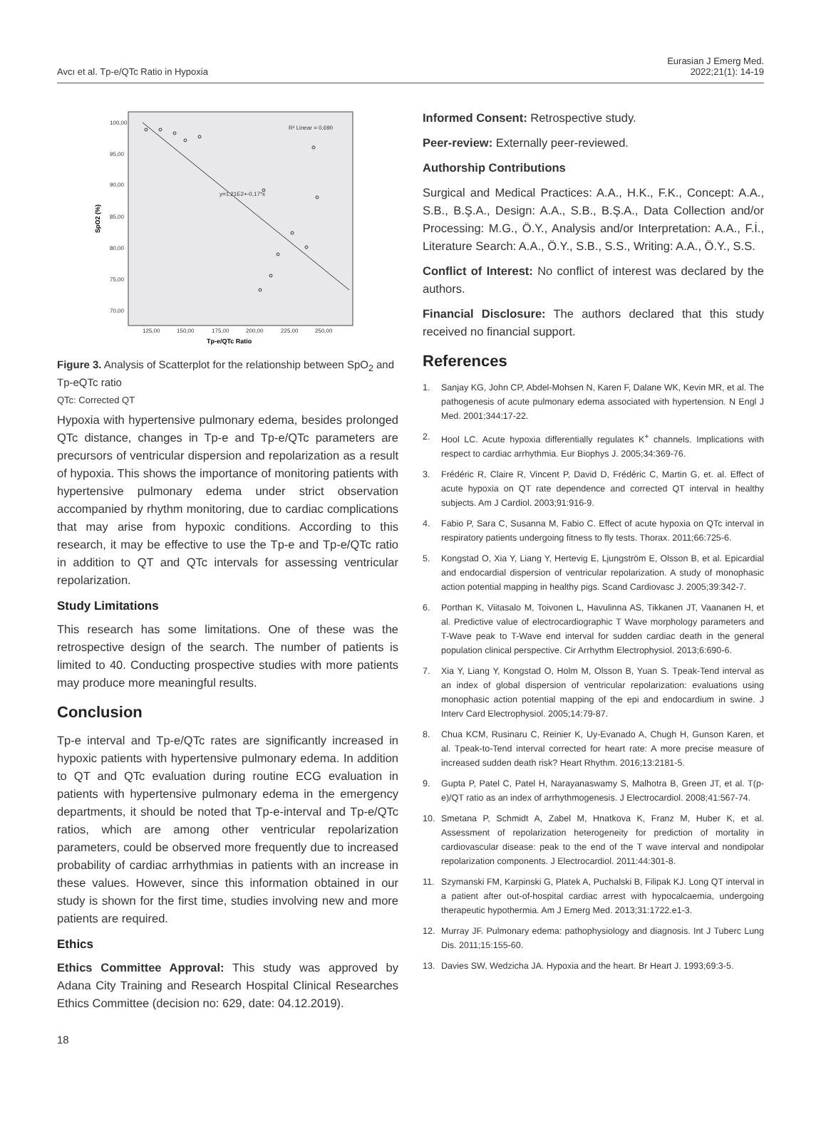Avcı et al. Tp-e/QTc Ratio in Hypoxia
Eurasian J Emerg Med.
2022;21(1): 14-19
100,00
95,00
90,00
85,00
80,00
75,00
70,00
125,00
150,00
175,00
200,00
225,00
250,00
R² Linear = 0,690
y=1,21E2+-0,17*x
Tp-e/QTc Ratio
SpO2 (%)
Figure 3. Analysis of Scatterplot for the relationship between SpO<sub>2</sub> and Tp-eQTc ratio
QTc: Corrected QT
Hypoxia with hypertensive pulmonary edema, besides prolonged QTc distance, changes in Tp-e and Tp-e/QTc parameters are precursors of ventricular dispersion and repolarization as a result of hypoxia. This shows the importance of monitoring patients with hypertensive pulmonary edema under strict observation accompanied by rhythm monitoring, due to cardiac complications that may arise from hypoxic conditions. According to this research, it may be effective to use the Tp-e and Tp-e/QTc ratio in addition to QT and QTc intervals for assessing ventricular repolarization.
Study Limitations
This research has some limitations. One of these was the retrospective design of the search. The number of patients is limited to 40. Conducting prospective studies with more patients may produce more meaningful results.
Conclusion
Tp-e interval and Tp-e/QTc rates are significantly increased in hypoxic patients with hypertensive pulmonary edema. In addition to QT and QTc evaluation during routine ECG evaluation in patients with hypertensive pulmonary edema in the emergency departments, it should be noted that Tp-e-interval and Tp-e/QTc ratios, which are among other ventricular repolarization parameters, could be observed more frequently due to increased probability of cardiac arrhythmias in patients with an increase in these values. However, since this information obtained in our study is shown for the first time, studies involving new and more patients are required.
Ethics
Ethics Committee Approval: This study was approved by Adana City Training and Research Hospital Clinical Researches Ethics Committee (decision no: 629, date: 04.12.2019).
Informed Consent: Retrospective study.
Peer-review: Externally peer-reviewed.
Authorship Contributions
Surgical and Medical Practices: A.A., H.K., F.K., Concept: A.A., S.B., B.Ş.A., Design: A.A., S.B., B.Ş.A., Data Collection and/or Processing: M.G., Ö.Y., Analysis and/or Interpretation: A.A., F.İ., Literature Search: A.A., Ö.Y., S.B., S.S., Writing: A.A., Ö.Y., S.S.
Conflict of Interest: No conflict of interest was declared by the authors.
Financial Disclosure: The authors declared that this study received no financial support.
References
1. Sanjay KG, John CP, Abdel-Mohsen N, Karen F, Dalane WK, Kevin MR, et al. The pathogenesis of acute pulmonary edema associated with hypertension. N Engl J Med. 2001;344:17-22.
2. Hool LC. Acute hypoxia differentially regulates K<sup>+</sup> channels. Implications with respect to cardiac arrhythmia. Eur Biophys J. 2005;34:369-76.
3. Frédéric R, Claire R, Vincent P, David D, Frédéric C, Martin G, et. al. Effect of acute hypoxia on QT rate dependence and corrected QT interval in healthy subjects. Am J Cardiol. 2003;91:916-9.
4. Fabio P, Sara C, Susanna M, Fabio C. Effect of acute hypoxia on QTc interval in respiratory patients undergoing fitness to fly tests. Thorax. 2011;66:725-6.
5. Kongstad O, Xia Y, Liang Y, Hertevig E, Ljungström E, Olsson B, et al. Epicardial and endocardial dispersion of ventricular repolarization. A study of monophasic action potential mapping in healthy pigs. Scand Cardiovasc J. 2005;39:342-7.
6. Porthan K, Viitasalo M, Toivonen L, Havulinna AS, Tikkanen JT, Vaananen H, et al. Predictive value of electrocardiographic T Wave morphology parameters and T-Wave peak to T-Wave end interval for sudden cardiac death in the general population clinical perspective. Cir Arrhythm Electrophysiol. 2013;6:690-6.
7. Xia Y, Liang Y, Kongstad O, Holm M, Olsson B, Yuan S. Tpeak-Tend interval as an index of global dispersion of ventricular repolarization: evaluations using monophasic action potential mapping of the epi and endocardium in swine. J Interv Card Electrophysiol. 2005;14:79-87.
8. Chua KCM, Rusinaru C, Reinier K, Uy-Evanado A, Chugh H, Gunson Karen, et al. Tpeak-to-Tend interval corrected for heart rate: A more precise measure of increased sudden death risk? Heart Rhythm. 2016;13:2181-5.
9. Gupta P, Patel C, Patel H, Narayanaswamy S, Malhotra B, Green JT, et al. T(p-e)/QT ratio as an index of arrhythmogenesis. J Electrocardiol. 2008;41:567-74.
10. Smetana P, Schmidt A, Zabel M, Hnatkova K, Franz M, Huber K, et al. Assessment of repolarization heterogeneity for prediction of mortality in cardiovascular disease: peak to the end of the T wave interval and nondipolar repolarization components. J Electrocardiol. 2011:44:301-8.
11. Szymanski FM, Karpinski G, Platek A, Puchalski B, Filipak KJ. Long QT interval in a patient after out-of-hospital cardiac arrest with hypocalcaemia, undergoing therapeutic hypothermia. Am J Emerg Med. 2013;31:1722.e1-3.
12. Murray JF. Pulmonary edema: pathophysiology and diagnosis. Int J Tuberc Lung Dis. 2011;15:155-60.
13. Davies SW, Wedzicha JA. Hypoxia and the heart. Br Heart J. 1993;69:3-5.
18